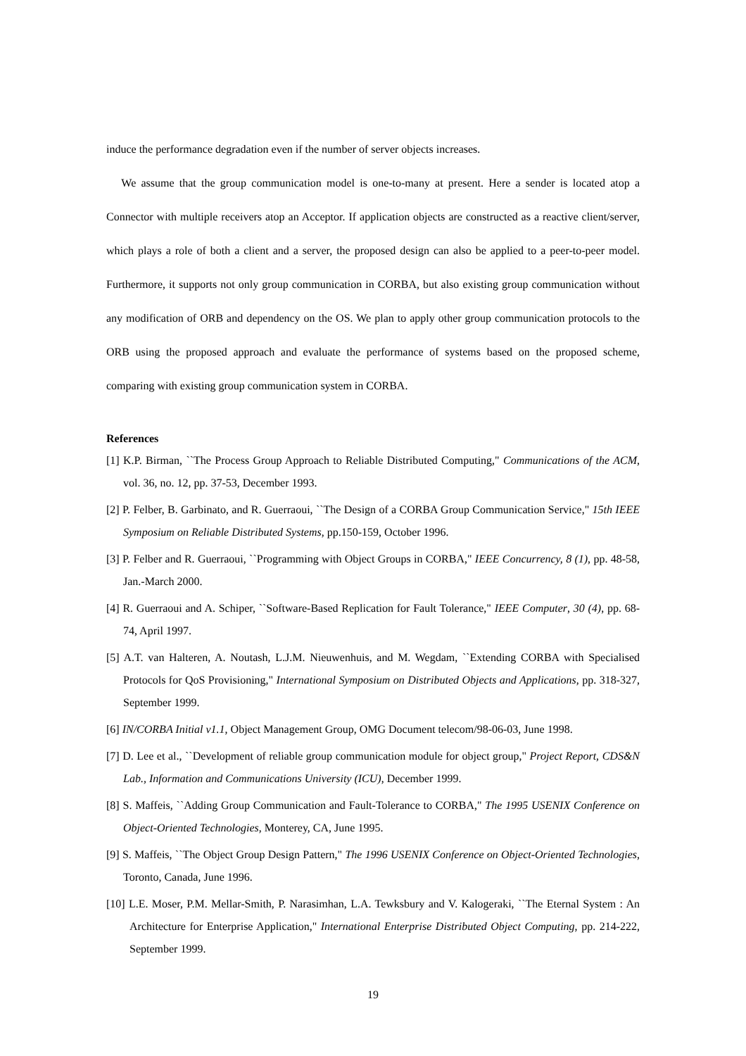induce the performance degradation even if the number of server objects increases.
We assume that the group communication model is one-to-many at present. Here a sender is located atop a Connector with multiple receivers atop an Acceptor. If application objects are constructed as a reactive client/server, which plays a role of both a client and a server, the proposed design can also be applied to a peer-to-peer model. Furthermore, it supports not only group communication in CORBA, but also existing group communication without any modification of ORB and dependency on the OS. We plan to apply other group communication protocols to the ORB using the proposed approach and evaluate the performance of systems based on the proposed scheme, comparing with existing group communication system in CORBA.
References
[1] K.P. Birman, ``The Process Group Approach to Reliable Distributed Computing," Communications of the ACM, vol. 36, no. 12, pp. 37-53, December 1993.
[2] P. Felber, B. Garbinato, and R. Guerraoui, ``The Design of a CORBA Group Communication Service," 15th IEEE Symposium on Reliable Distributed Systems, pp.150-159, October 1996.
[3] P. Felber and R. Guerraoui, ``Programming with Object Groups in CORBA," IEEE Concurrency, 8 (1), pp. 48-58, Jan.-March 2000.
[4] R. Guerraoui and A. Schiper, ``Software-Based Replication for Fault Tolerance," IEEE Computer, 30 (4), pp. 68-74, April 1997.
[5] A.T. van Halteren, A. Noutash, L.J.M. Nieuwenhuis, and M. Wegdam, ``Extending CORBA with Specialised Protocols for QoS Provisioning," International Symposium on Distributed Objects and Applications, pp. 318-327, September 1999.
[6] IN/CORBA Initial v1.1, Object Management Group, OMG Document telecom/98-06-03, June 1998.
[7] D. Lee et al., ``Development of reliable group communication module for object group," Project Report, CDS&N Lab., Information and Communications University (ICU), December 1999.
[8] S. Maffeis, ``Adding Group Communication and Fault-Tolerance to CORBA," The 1995 USENIX Conference on Object-Oriented Technologies, Monterey, CA, June 1995.
[9] S. Maffeis, ``The Object Group Design Pattern," The 1996 USENIX Conference on Object-Oriented Technologies, Toronto, Canada, June 1996.
[10] L.E. Moser, P.M. Mellar-Smith, P. Narasimhan, L.A. Tewksbury and V. Kalogeraki, ``The Eternal System : An Architecture for Enterprise Application," International Enterprise Distributed Object Computing, pp. 214-222, September 1999.
19